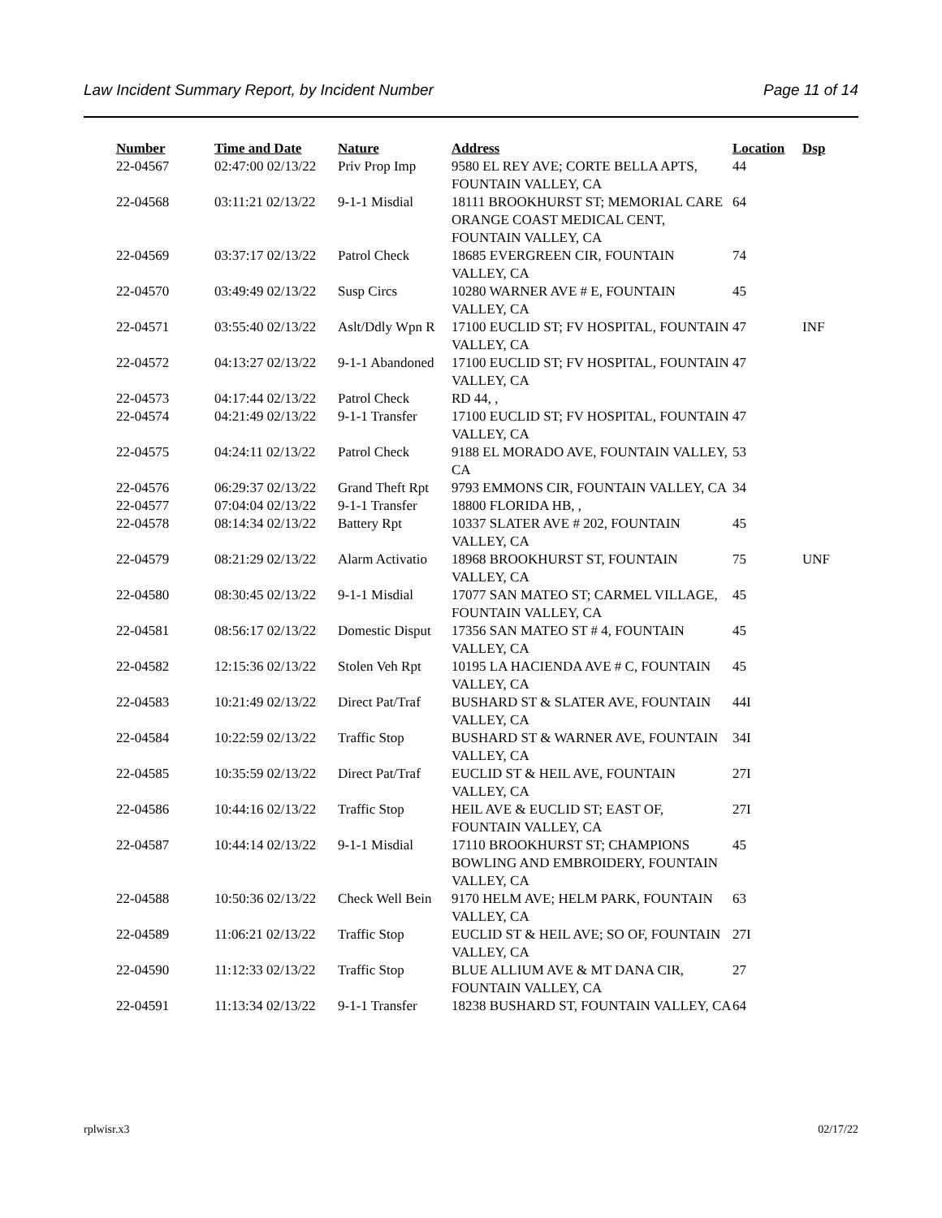Law Incident Summary Report, by Incident Number Page 11 of 14
| Number | Time and Date | Nature | Address | Location | Dsp |
| --- | --- | --- | --- | --- | --- |
| 22-04567 | 02:47:00 02/13/22 | Priv Prop Imp | 9580 EL REY AVE; CORTE BELLA APTS, FOUNTAIN VALLEY, CA | 44 | |
| 22-04568 | 03:11:21 02/13/22 | 9-1-1 Misdial | 18111 BROOKHURST ST; MEMORIAL CARE ORANGE COAST MEDICAL CENT, FOUNTAIN VALLEY, CA | 64 | |
| 22-04569 | 03:37:17 02/13/22 | Patrol Check | 18685 EVERGREEN CIR, FOUNTAIN VALLEY, CA | 74 | |
| 22-04570 | 03:49:49 02/13/22 | Susp Circs | 10280 WARNER AVE # E, FOUNTAIN VALLEY, CA | 45 | |
| 22-04571 | 03:55:40 02/13/22 | Aslt/Ddly Wpn R | 17100 EUCLID ST; FV HOSPITAL, FOUNTAIN VALLEY, CA | 47 | INF |
| 22-04572 | 04:13:27 02/13/22 | 9-1-1 Abandoned | 17100 EUCLID ST; FV HOSPITAL, FOUNTAIN VALLEY, CA | 47 | |
| 22-04573 | 04:17:44 02/13/22 | Patrol Check | RD 44, , | | |
| 22-04574 | 04:21:49 02/13/22 | 9-1-1 Transfer | 17100 EUCLID ST; FV HOSPITAL, FOUNTAIN VALLEY, CA | 47 | |
| 22-04575 | 04:24:11 02/13/22 | Patrol Check | 9188 EL MORADO AVE, FOUNTAIN VALLEY, CA | 53 | |
| 22-04576 | 06:29:37 02/13/22 | Grand Theft Rpt | 9793 EMMONS CIR, FOUNTAIN VALLEY, CA | 34 | |
| 22-04577 | 07:04:04 02/13/22 | 9-1-1 Transfer | 18800 FLORIDA HB, , | | |
| 22-04578 | 08:14:34 02/13/22 | Battery Rpt | 10337 SLATER AVE # 202, FOUNTAIN VALLEY, CA | 45 | |
| 22-04579 | 08:21:29 02/13/22 | Alarm Activatio | 18968 BROOKHURST ST, FOUNTAIN VALLEY, CA | 75 | UNF |
| 22-04580 | 08:30:45 02/13/22 | 9-1-1 Misdial | 17077 SAN MATEO ST; CARMEL VILLAGE, FOUNTAIN VALLEY, CA | 45 | |
| 22-04581 | 08:56:17 02/13/22 | Domestic Disput | 17356 SAN MATEO ST # 4, FOUNTAIN VALLEY, CA | 45 | |
| 22-04582 | 12:15:36 02/13/22 | Stolen Veh Rpt | 10195 LA HACIENDA AVE # C, FOUNTAIN VALLEY, CA | 45 | |
| 22-04583 | 10:21:49 02/13/22 | Direct Pat/Traf | BUSHARD ST & SLATER AVE, FOUNTAIN VALLEY, CA | 44I | |
| 22-04584 | 10:22:59 02/13/22 | Traffic Stop | BUSHARD ST & WARNER AVE, FOUNTAIN VALLEY, CA | 34I | |
| 22-04585 | 10:35:59 02/13/22 | Direct Pat/Traf | EUCLID ST & HEIL AVE, FOUNTAIN VALLEY, CA | 27I | |
| 22-04586 | 10:44:16 02/13/22 | Traffic Stop | HEIL AVE & EUCLID ST; EAST OF, FOUNTAIN VALLEY, CA | 27I | |
| 22-04587 | 10:44:14 02/13/22 | 9-1-1 Misdial | 17110 BROOKHURST ST; CHAMPIONS BOWLING AND EMBROIDERY, FOUNTAIN VALLEY, CA | 45 | |
| 22-04588 | 10:50:36 02/13/22 | Check Well Bein | 9170 HELM AVE; HELM PARK, FOUNTAIN VALLEY, CA | 63 | |
| 22-04589 | 11:06:21 02/13/22 | Traffic Stop | EUCLID ST & HEIL AVE; SO OF, FOUNTAIN VALLEY, CA | 27I | |
| 22-04590 | 11:12:33 02/13/22 | Traffic Stop | BLUE ALLIUM AVE & MT DANA CIR, FOUNTAIN VALLEY, CA | 27 | |
| 22-04591 | 11:13:34 02/13/22 | 9-1-1 Transfer | 18238 BUSHARD ST, FOUNTAIN VALLEY, CA | 64 | |
rplwisr.x3 02/17/22